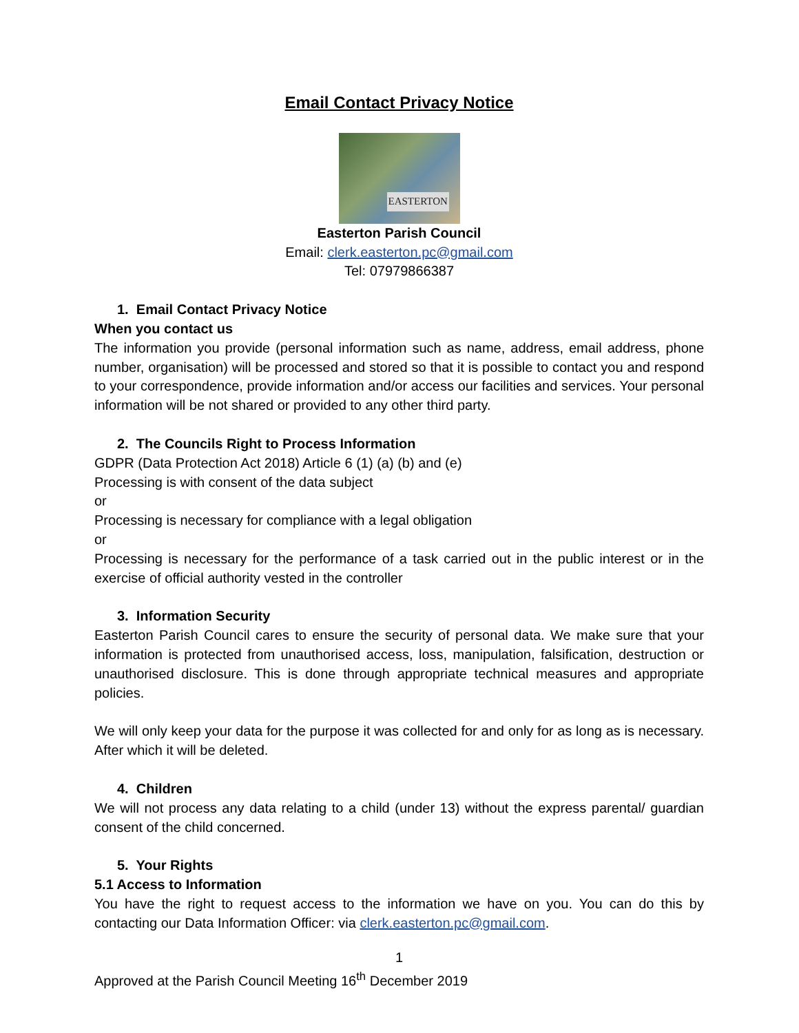Email Contact Privacy Notice
EASTERTON
Easterton Parish Council
Email: clerk.easterton.pc@gmail.com
Tel: 07979866387
1. Email Contact Privacy Notice
When you contact us
The information you provide (personal information such as name, address, email address, phone number, organisation) will be processed and stored so that it is possible to contact you and respond to your correspondence, provide information and/or access our facilities and services. Your personal information will be not shared or provided to any other third party.
2. The Councils Right to Process Information
GDPR (Data Protection Act 2018) Article 6 (1) (a) (b) and (e)
Processing is with consent of the data subject
or
Processing is necessary for compliance with a legal obligation
or
Processing is necessary for the performance of a task carried out in the public interest or in the exercise of official authority vested in the controller
3. Information Security
Easterton Parish Council cares to ensure the security of personal data. We make sure that your information is protected from unauthorised access, loss, manipulation, falsification, destruction or unauthorised disclosure. This is done through appropriate technical measures and appropriate policies.
We will only keep your data for the purpose it was collected for and only for as long as is necessary. After which it will be deleted.
4. Children
We will not process any data relating to a child (under 13) without the express parental/ guardian consent of the child concerned.
5. Your Rights
5.1 Access to Information
You have the right to request access to the information we have on you. You can do this by contacting our Data Information Officer: via clerk.easterton.pc@gmail.com.
1
Approved at the Parish Council Meeting 16<sup>th</sup> December 2019